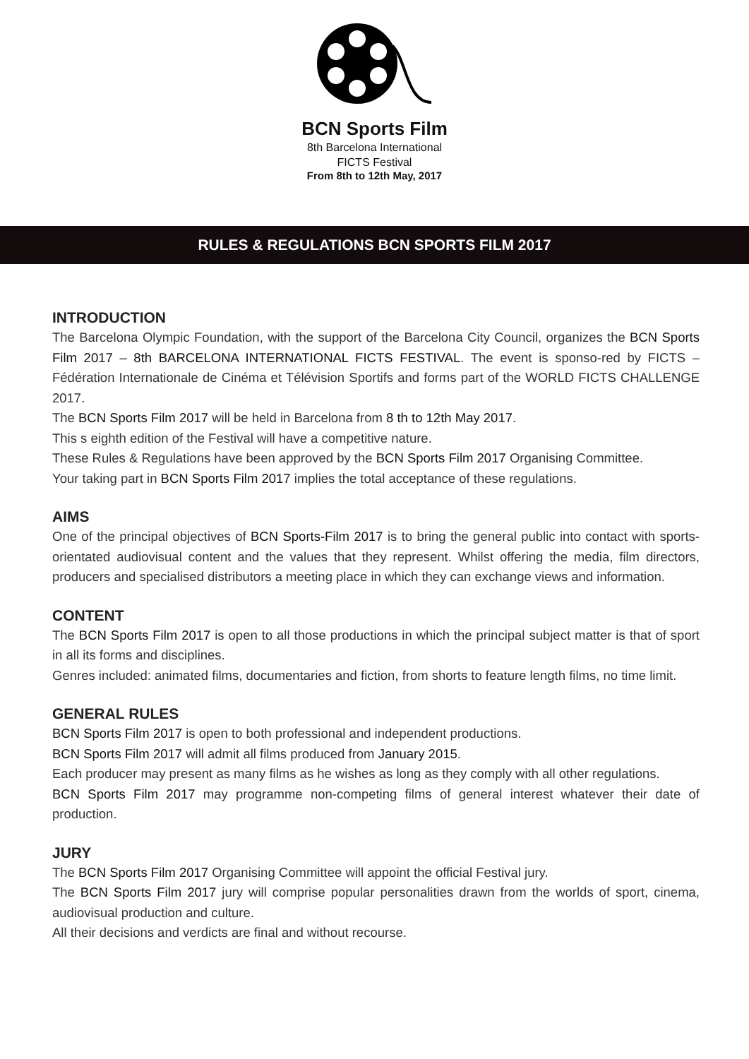BCN Sports Film
8th Barcelona International
FICTS Festival
From 8th to 12th May, 2017
RULES & REGULATIONS BCN SPORTS FILM 2017
INTRODUCTION
The Barcelona Olympic Foundation, with the support of the Barcelona City Council, organizes the BCN Sports Film 2017 – 8th BARCELONA INTERNATIONAL FICTS FESTIVAL. The event is sponso-red by FICTS – Fédération Internationale de Cinéma et Télévision Sportifs and forms part of the WORLD FICTS CHALLENGE 2017.
The BCN Sports Film 2017 will be held in Barcelona from 8 th to 12th May 2017.
This s eighth edition of the Festival will have a competitive nature.
These Rules & Regulations have been approved by the BCN Sports Film 2017 Organising Committee.
Your taking part in BCN Sports Film 2017 implies the total acceptance of these regulations.
AIMS
One of the principal objectives of BCN Sports-Film 2017 is to bring the general public into contact with sports-orientated audiovisual content and the values that they represent. Whilst offering the media, film directors, producers and specialised distributors a meeting place in which they can exchange views and information.
CONTENT
The BCN Sports Film 2017 is open to all those productions in which the principal subject matter is that of sport in all its forms and disciplines.
Genres included: animated films, documentaries and fiction, from shorts to feature length films, no time limit.
GENERAL RULES
BCN Sports Film 2017 is open to both professional and independent productions.
BCN Sports Film 2017 will admit all films produced from January 2015.
Each producer may present as many films as he wishes as long as they comply with all other regulations.
BCN Sports Film 2017 may programme non-competing films of general interest whatever their date of production.
JURY
The BCN Sports Film 2017 Organising Committee will appoint the official Festival jury.
The BCN Sports Film 2017 jury will comprise popular personalities drawn from the worlds of sport, cinema, audiovisual production and culture.
All their decisions and verdicts are final and without recourse.